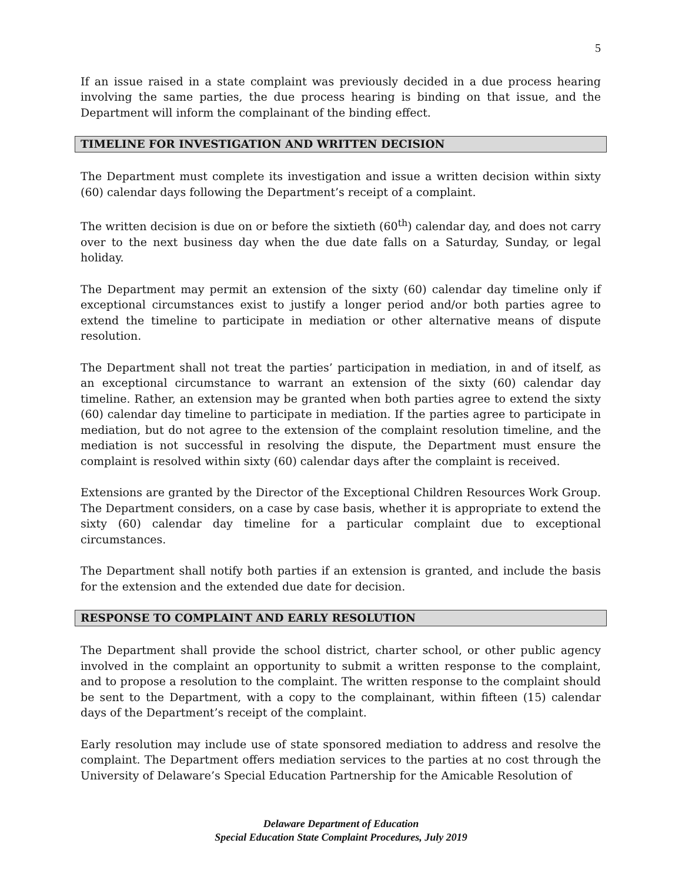5
If an issue raised in a state complaint was previously decided in a due process hearing involving the same parties, the due process hearing is binding on that issue, and the Department will inform the complainant of the binding effect.
TIMELINE FOR INVESTIGATION AND WRITTEN DECISION
The Department must complete its investigation and issue a written decision within sixty (60) calendar days following the Department’s receipt of a complaint.
The written decision is due on or before the sixtieth (60<sup>th</sup>) calendar day, and does not carry over to the next business day when the due date falls on a Saturday, Sunday, or legal holiday.
The Department may permit an extension of the sixty (60) calendar day timeline only if exceptional circumstances exist to justify a longer period and/or both parties agree to extend the timeline to participate in mediation or other alternative means of dispute resolution.
The Department shall not treat the parties’ participation in mediation, in and of itself, as an exceptional circumstance to warrant an extension of the sixty (60) calendar day timeline. Rather, an extension may be granted when both parties agree to extend the sixty (60) calendar day timeline to participate in mediation. If the parties agree to participate in mediation, but do not agree to the extension of the complaint resolution timeline, and the mediation is not successful in resolving the dispute, the Department must ensure the complaint is resolved within sixty (60) calendar days after the complaint is received.
Extensions are granted by the Director of the Exceptional Children Resources Work Group. The Department considers, on a case by case basis, whether it is appropriate to extend the sixty (60) calendar day timeline for a particular complaint due to exceptional circumstances.
The Department shall notify both parties if an extension is granted, and include the basis for the extension and the extended due date for decision.
RESPONSE TO COMPLAINT AND EARLY RESOLUTION
The Department shall provide the school district, charter school, or other public agency involved in the complaint an opportunity to submit a written response to the complaint, and to propose a resolution to the complaint. The written response to the complaint should be sent to the Department, with a copy to the complainant, within fifteen (15) calendar days of the Department’s receipt of the complaint.
Early resolution may include use of state sponsored mediation to address and resolve the complaint. The Department offers mediation services to the parties at no cost through the University of Delaware’s Special Education Partnership for the Amicable Resolution of
Delaware Department of Education
Special Education State Complaint Procedures, July 2019